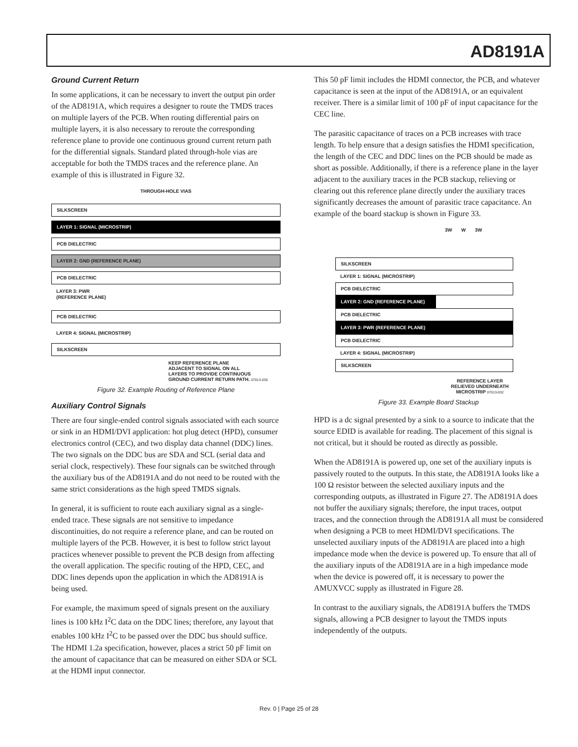AD8191A
Ground Current Return
In some applications, it can be necessary to invert the output pin order of the AD8191A, which requires a designer to route the TMDS traces on multiple layers of the PCB. When routing differential pairs on multiple layers, it is also necessary to reroute the corresponding reference plane to provide one continuous ground current return path for the differential signals. Standard plated through-hole vias are acceptable for both the TMDS traces and the reference plane. An example of this is illustrated in Figure 32.
THROUGH-HOLE VIAS
SILKSCREEN
LAYER 1: SIGNAL (MICROSTRIP)
PCB DIELECTRIC
LAYER 2: GND (REFERENCE PLANE)
PCB DIELECTRIC
LAYER 3: PWR
(REFERENCE PLANE)
PCB DIELECTRIC
LAYER 4: SIGNAL (MICROSTRIP)
SILKSCREEN
KEEP REFERENCE PLANE
ADJACENT TO SIGNAL ON ALL
LAYERS TO PROVIDE CONTINUOUS
GROUND CURRENT RETURN PATH. 07013-035
Figure 32. Example Routing of Reference Plane
Auxiliary Control Signals
There are four single-ended control signals associated with each source or sink in an HDMI/DVI application: hot plug detect (HPD), consumer electronics control (CEC), and two display data channel (DDC) lines. The two signals on the DDC bus are SDA and SCL (serial data and serial clock, respectively). These four signals can be switched through the auxiliary bus of the AD8191A and do not need to be routed with the same strict considerations as the high speed TMDS signals.
In general, it is sufficient to route each auxiliary signal as a single-ended trace. These signals are not sensitive to impedance discontinuities, do not require a reference plane, and can be routed on multiple layers of the PCB. However, it is best to follow strict layout practices whenever possible to prevent the PCB design from affecting the overall application. The specific routing of the HPD, CEC, and DDC lines depends upon the application in which the AD8191A is being used.
For example, the maximum speed of signals present on the auxiliary lines is 100 kHz I<sup>2</sup>C data on the DDC lines; therefore, any layout that enables 100 kHz I<sup>2</sup>C to be passed over the DDC bus should suffice. The HDMI 1.2a specification, however, places a strict 50 pF limit on the amount of capacitance that can be measured on either SDA or SCL at the HDMI input connector.
This 50 pF limit includes the HDMI connector, the PCB, and whatever capacitance is seen at the input of the AD8191A, or an equivalent receiver. There is a similar limit of 100 pF of input capacitance for the CEC line.
The parasitic capacitance of traces on a PCB increases with trace length. To help ensure that a design satisfies the HDMI specification, the length of the CEC and DDC lines on the PCB should be made as short as possible. Additionally, if there is a reference plane in the layer adjacent to the auxiliary traces in the PCB stackup, relieving or clearing out this reference plane directly under the auxiliary traces significantly decreases the amount of parasitic trace capacitance. An example of the board stackup is shown in Figure 33.
3W W 3W
SILKSCREEN
LAYER 1: SIGNAL (MICROSTRIP)
PCB DIELECTRIC
LAYER 2: GND (REFERENCE PLANE)
PCB DIELECTRIC
LAYER 3: PWR (REFERENCE PLANE)
PCB DIELECTRIC
LAYER 4: SIGNAL (MICROSTRIP)
SILKSCREEN
REFERENCE LAYER RELIEVED UNDERNEATH MICROSTRIP 07013-032
Figure 33. Example Board Stackup
HPD is a dc signal presented by a sink to a source to indicate that the source EDID is available for reading. The placement of this signal is not critical, but it should be routed as directly as possible.
When the AD8191A is powered up, one set of the auxiliary inputs is passively routed to the outputs. In this state, the AD8191A looks like a 100 Ω resistor between the selected auxiliary inputs and the corresponding outputs, as illustrated in Figure 27. The AD8191A does not buffer the auxiliary signals; therefore, the input traces, output traces, and the connection through the AD8191A all must be considered when designing a PCB to meet HDMI/DVI specifications. The unselected auxiliary inputs of the AD8191A are placed into a high impedance mode when the device is powered up. To ensure that all of the auxiliary inputs of the AD8191A are in a high impedance mode when the device is powered off, it is necessary to power the AMUXVCC supply as illustrated in Figure 28.
In contrast to the auxiliary signals, the AD8191A buffers the TMDS signals, allowing a PCB designer to layout the TMDS inputs independently of the outputs.
Rev. 0 | Page 25 of 28